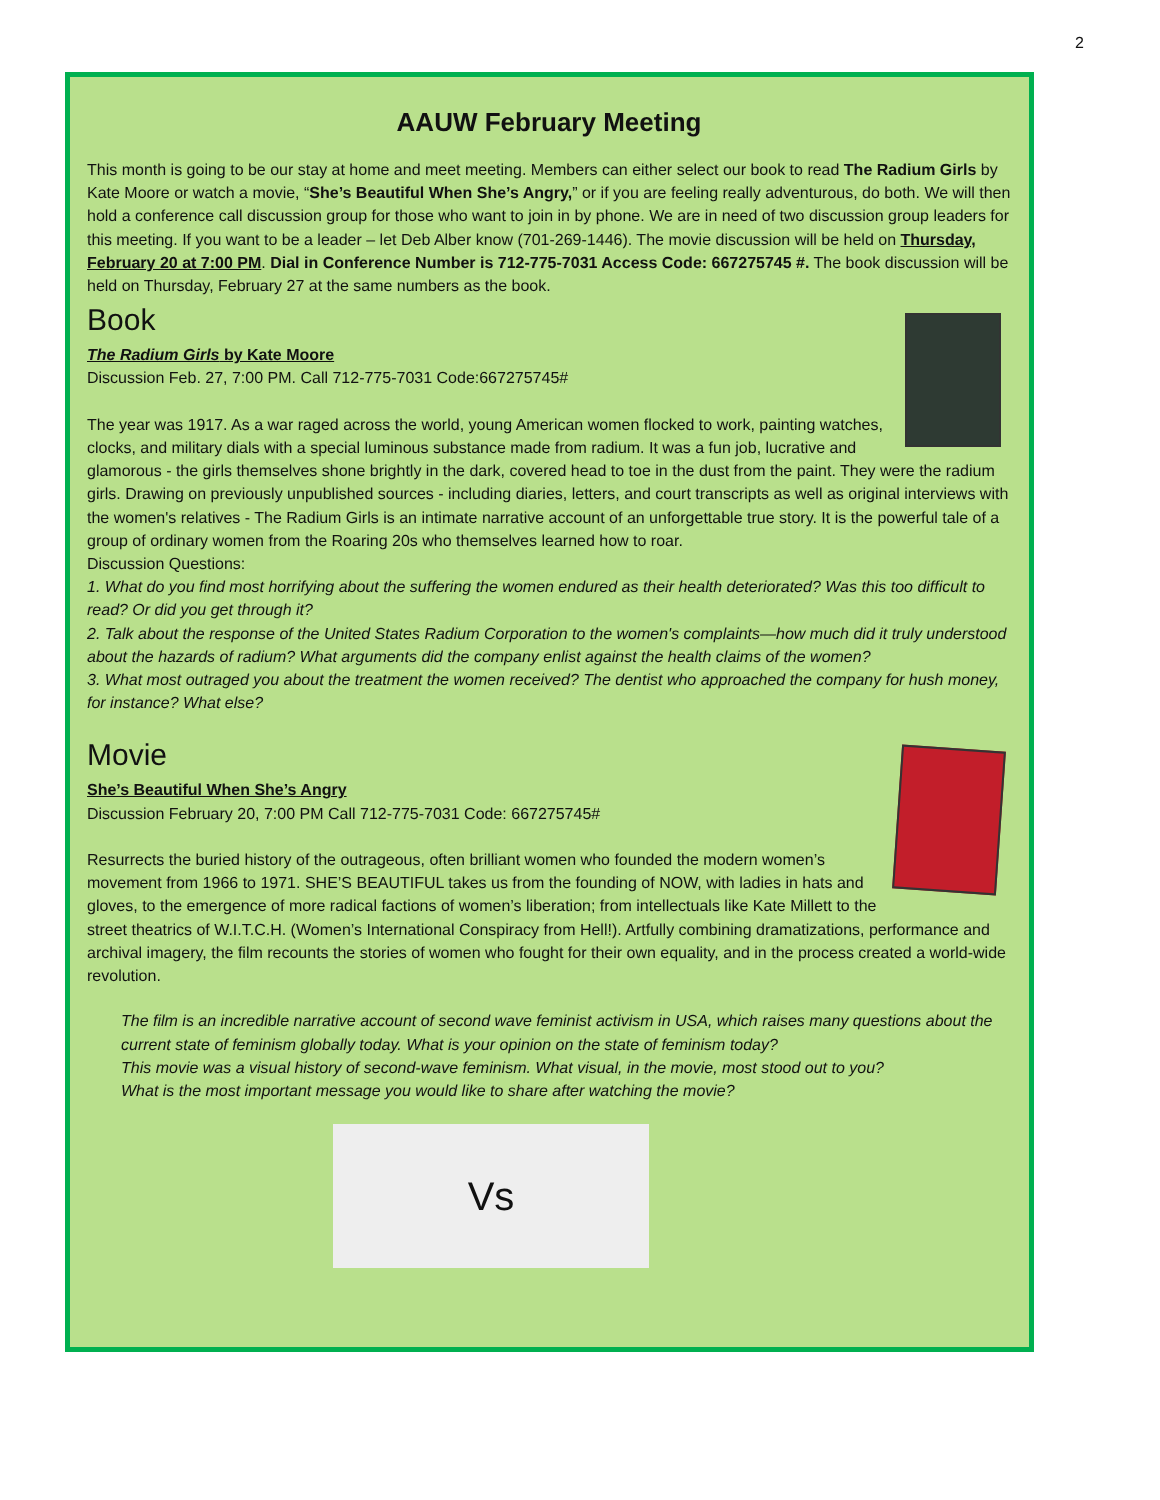2
AAUW February Meeting
This month is going to be our stay at home and meet meeting. Members can either select our book to read The Radium Girls by Kate Moore or watch a movie, “She’s Beautiful When She’s Angry,” or if you are feeling really adventurous, do both. We will then hold a conference call discussion group for those who want to join in by phone. We are in need of two discussion group leaders for this meeting. If you want to be a leader – let Deb Alber know (701-269-1446). The movie discussion will be held on Thursday, February 20 at 7:00 PM. Dial in Conference Number is 712-775-7031 Access Code: 667275745 #. The book discussion will be held on Thursday, February 27 at the same numbers as the book.
Book
The Radium Girls by Kate Moore
Discussion Feb. 27, 7:00 PM. Call 712-775-7031 Code:667275745#
The year was 1917. As a war raged across the world, young American women flocked to work, painting watches, clocks, and military dials with a special luminous substance made from radium. It was a fun job, lucrative and glamorous - the girls themselves shone brightly in the dark, covered head to toe in the dust from the paint. They were the radium girls. Drawing on previously unpublished sources - including diaries, letters, and court transcripts as well as original interviews with the women's relatives - The Radium Girls is an intimate narrative account of an unforgettable true story. It is the powerful tale of a group of ordinary women from the Roaring 20s who themselves learned how to roar.
Discussion Questions:
1. What do you find most horrifying about the suffering the women endured as their health deteriorated? Was this too difficult to read? Or did you get through it?
2. Talk about the response of the United States Radium Corporation to the women's complaints—how much did it truly understood about the hazards of radium? What arguments did the company enlist against the health claims of the women?
3. What most outraged you about the treatment the women received? The dentist who approached the company for hush money, for instance? What else?
Movie
She’s Beautiful When She’s Angry
Discussion February 20, 7:00 PM Call 712-775-7031 Code: 667275745#
Resurrects the buried history of the outrageous, often brilliant women who founded the modern women’s movement from 1966 to 1971. SHE’S BEAUTIFUL takes us from the founding of NOW, with ladies in hats and gloves, to the emergence of more radical factions of women’s liberation; from intellectuals like Kate Millett to the street theatrics of W.I.T.C.H. (Women’s International Conspiracy from Hell!). Artfully combining dramatizations, performance and archival imagery, the film recounts the stories of women who fought for their own equality, and in the process created a world-wide revolution.
The film is an incredible narrative account of second wave feminist activism in USA, which raises many questions about the current state of feminism globally today. What is your opinion on the state of feminism today?
This movie was a visual history of second-wave feminism. What visual, in the movie, most stood out to you?
What is the most important message you would like to share after watching the movie?
Vs